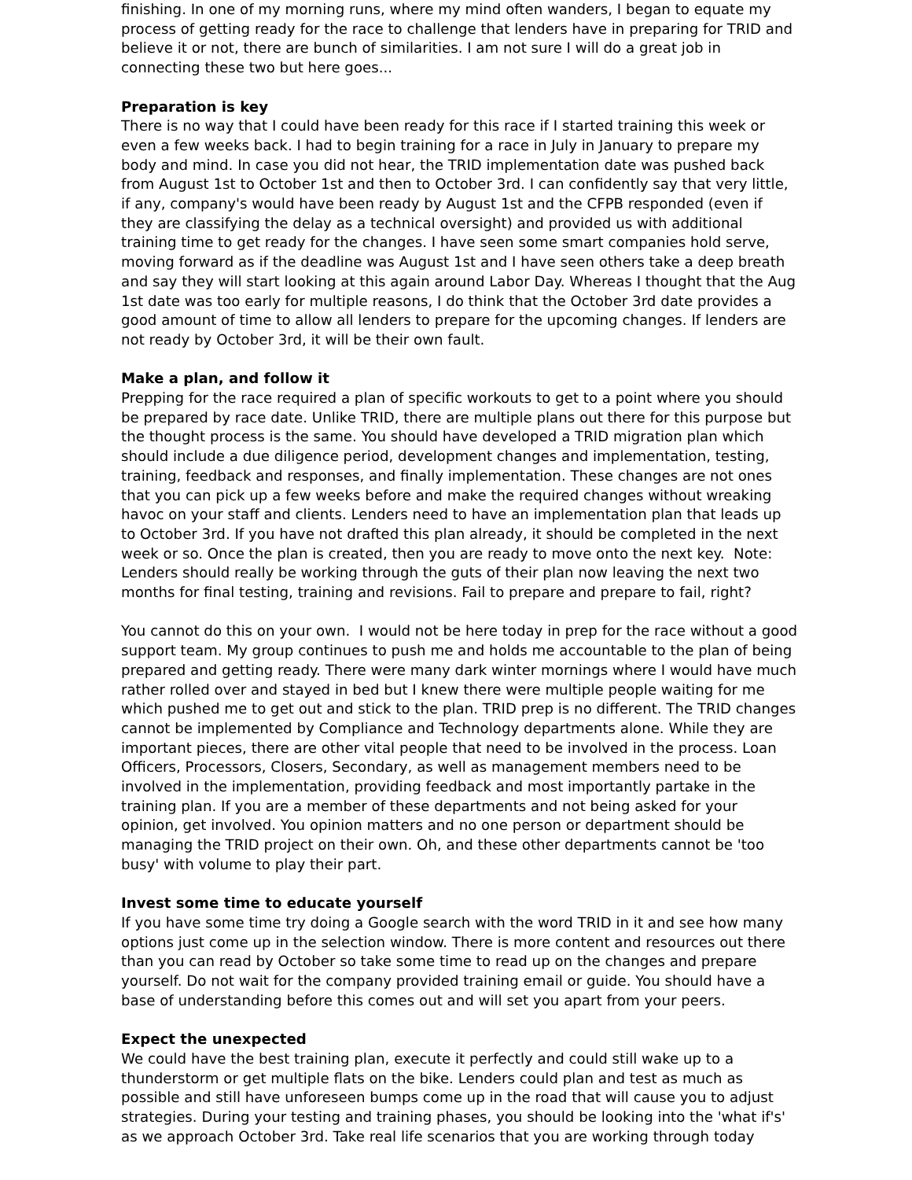finishing. In one of my morning runs, where my mind often wanders, I began to equate my process of getting ready for the race to challenge that lenders have in preparing for TRID and believe it or not, there are bunch of similarities. I am not sure I will do a great job in connecting these two but here goes...
Preparation is key
There is no way that I could have been ready for this race if I started training this week or even a few weeks back. I had to begin training for a race in July in January to prepare my body and mind. In case you did not hear, the TRID implementation date was pushed back from August 1st to October 1st and then to October 3rd. I can confidently say that very little, if any, company's would have been ready by August 1st and the CFPB responded (even if they are classifying the delay as a technical oversight) and provided us with additional training time to get ready for the changes. I have seen some smart companies hold serve, moving forward as if the deadline was August 1st and I have seen others take a deep breath and say they will start looking at this again around Labor Day. Whereas I thought that the Aug 1st date was too early for multiple reasons, I do think that the October 3rd date provides a good amount of time to allow all lenders to prepare for the upcoming changes. If lenders are not ready by October 3rd, it will be their own fault.
Make a plan, and follow it
Prepping for the race required a plan of specific workouts to get to a point where you should be prepared by race date. Unlike TRID, there are multiple plans out there for this purpose but the thought process is the same. You should have developed a TRID migration plan which should include a due diligence period, development changes and implementation, testing, training, feedback and responses, and finally implementation. These changes are not ones that you can pick up a few weeks before and make the required changes without wreaking havoc on your staff and clients. Lenders need to have an implementation plan that leads up to October 3rd. If you have not drafted this plan already, it should be completed in the next week or so. Once the plan is created, then you are ready to move onto the next key. Note: Lenders should really be working through the guts of their plan now leaving the next two months for final testing, training and revisions. Fail to prepare and prepare to fail, right?
You cannot do this on your own. I would not be here today in prep for the race without a good support team. My group continues to push me and holds me accountable to the plan of being prepared and getting ready. There were many dark winter mornings where I would have much rather rolled over and stayed in bed but I knew there were multiple people waiting for me which pushed me to get out and stick to the plan. TRID prep is no different. The TRID changes cannot be implemented by Compliance and Technology departments alone. While they are important pieces, there are other vital people that need to be involved in the process. Loan Officers, Processors, Closers, Secondary, as well as management members need to be involved in the implementation, providing feedback and most importantly partake in the training plan. If you are a member of these departments and not being asked for your opinion, get involved. You opinion matters and no one person or department should be managing the TRID project on their own. Oh, and these other departments cannot be 'too busy' with volume to play their part.
Invest some time to educate yourself
If you have some time try doing a Google search with the word TRID in it and see how many options just come up in the selection window. There is more content and resources out there than you can read by October so take some time to read up on the changes and prepare yourself. Do not wait for the company provided training email or guide. You should have a base of understanding before this comes out and will set you apart from your peers.
Expect the unexpected
We could have the best training plan, execute it perfectly and could still wake up to a thunderstorm or get multiple flats on the bike. Lenders could plan and test as much as possible and still have unforeseen bumps come up in the road that will cause you to adjust strategies. During your testing and training phases, you should be looking into the 'what if's' as we approach October 3rd. Take real life scenarios that you are working through today